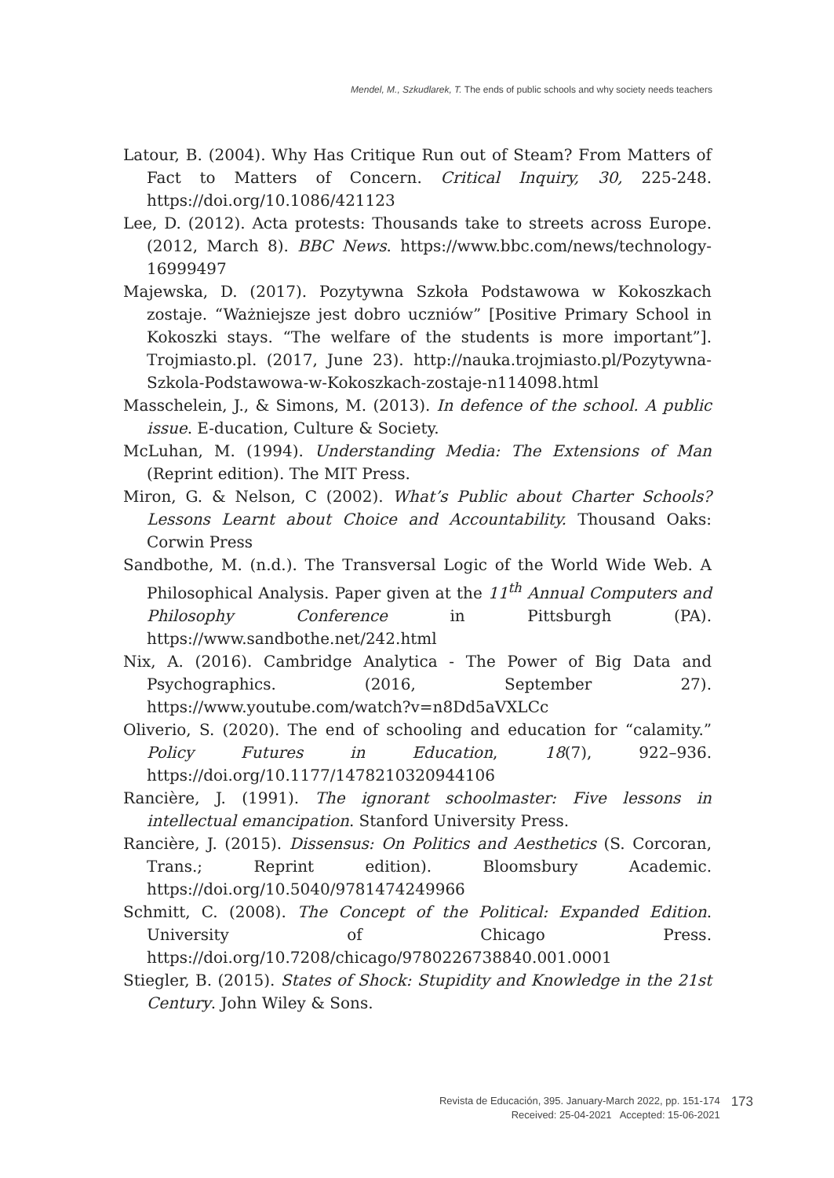Mendel, M., Szkudlarek, T. The ends of public schools and why society needs teachers
Latour, B. (2004). Why Has Critique Run out of Steam? From Matters of Fact to Matters of Concern. Critical Inquiry, 30, 225-248. https://doi.org/10.1086/421123
Lee, D. (2012). Acta protests: Thousands take to streets across Europe. (2012, March 8). BBC News. https://www.bbc.com/news/technology-16999497
Majewska, D. (2017). Pozytywna Szkoła Podstawowa w Kokoszkach zostaje. “Ważniejsze jest dobro uczniów” [Positive Primary School in Kokoszki stays. “The welfare of the students is more important”]. Trojmiasto.pl. (2017, June 23). http://nauka.trojmiasto.pl/Pozytywna-Szkola-Podstawowa-w-Kokoszkach-zostaje-n114098.html
Masschelein, J., & Simons, M. (2013). In defence of the school. A public issue. E-ducation, Culture & Society.
McLuhan, M. (1994). Understanding Media: The Extensions of Man (Reprint edition). The MIT Press.
Miron, G. & Nelson, C (2002). What’s Public about Charter Schools? Lessons Learnt about Choice and Accountability. Thousand Oaks: Corwin Press
Sandbothe, M. (n.d.). The Transversal Logic of the World Wide Web. A Philosophical Analysis. Paper given at the 11<sup>th</sup> Annual Computers and Philosophy Conference in Pittsburgh (PA). https://www.sandbothe.net/242.html
Nix, A. (2016). Cambridge Analytica - The Power of Big Data and Psychographics. (2016, September 27). https://www.youtube.com/watch?v=n8Dd5aVXLCc
Oliverio, S. (2020). The end of schooling and education for “calamity.” Policy Futures in Education, 18(7), 922–936. https://doi.org/10.1177/1478210320944106
Rancière, J. (1991). The ignorant schoolmaster: Five lessons in intellectual emancipation. Stanford University Press.
Rancière, J. (2015). Dissensus: On Politics and Aesthetics (S. Corcoran, Trans.; Reprint edition). Bloomsbury Academic. https://doi.org/10.5040/9781474249966
Schmitt, C. (2008). The Concept of the Political: Expanded Edition. University of Chicago Press. https://doi.org/10.7208/chicago/9780226738840.001.0001
Stiegler, B. (2015). States of Shock: Stupidity and Knowledge in the 21st Century. John Wiley & Sons.
Revista de Educación, 395. January-March 2022, pp. 151-174
Received: 25-04-2021 Accepted: 15-06-2021
173